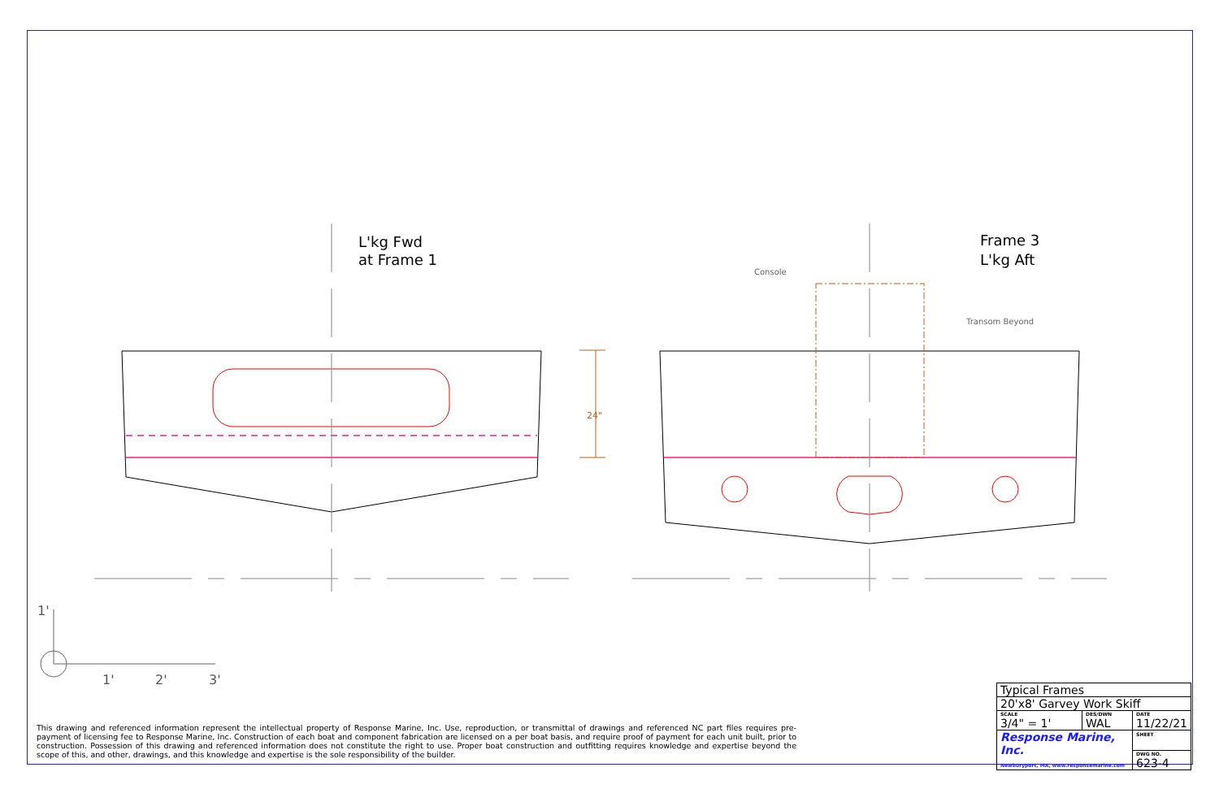24"
L'kg Fwd
at Frame 1
Frame 3
L'kg Aft
Console
Transom Beyond
1'
1'
2'
3'
This drawing and referenced information represent the intellectual property of Response Marine, Inc. Use, reproduction, or transmittal of drawings and referenced NC part files requires pre-payment of licensing fee to Response Marine, Inc. Construction of each boat and component fabrication are licensed on a per boat basis, and require proof of payment for each unit built, prior to construction. Possession of this drawing and referenced information does not constitute the right to use. Proper boat construction and outfitting requires knowledge and expertise beyond the scope of this, and other, drawings, and this knowledge and expertise is the sole responsibility of the builder.
| Typical Frames | | |
| 20'x8' Garvey Work Skiff | | |
| SCALE 3/4" = 1' | DES/DWN WAL | DATE 11/22/21 |
| Response Marine, Inc. Newburyport, MA, www.responsemarine.com | | SHEET |
| | | DWG NO. 623-4 |